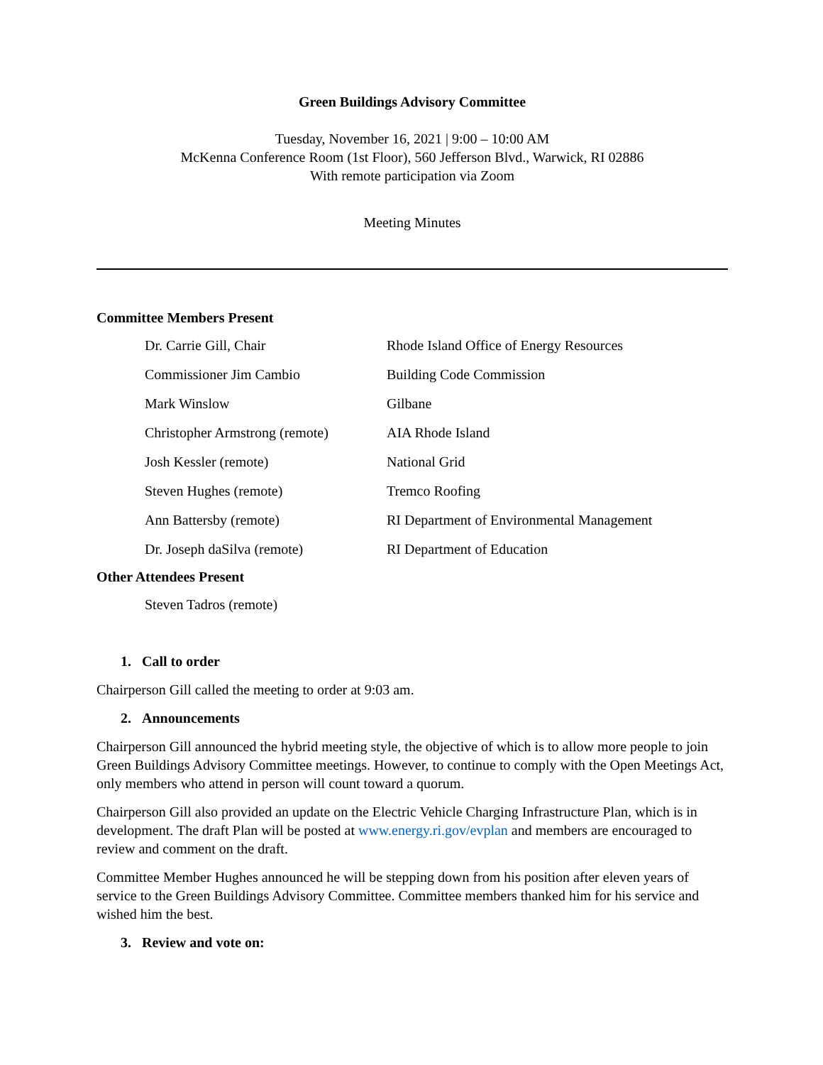Green Buildings Advisory Committee
Tuesday, November 16, 2021 | 9:00 – 10:00 AM
McKenna Conference Room (1st Floor), 560 Jefferson Blvd., Warwick, RI 02886
With remote participation via Zoom
Meeting Minutes
Committee Members Present
| Dr. Carrie Gill, Chair | Rhode Island Office of Energy Resources |
| Commissioner Jim Cambio | Building Code Commission |
| Mark Winslow | Gilbane |
| Christopher Armstrong (remote) | AIA Rhode Island |
| Josh Kessler (remote) | National Grid |
| Steven Hughes (remote) | Tremco Roofing |
| Ann Battersby (remote) | RI Department of Environmental Management |
| Dr. Joseph daSilva (remote) | RI Department of Education |
Other Attendees Present
Steven Tadros (remote)
1. Call to order
Chairperson Gill called the meeting to order at 9:03 am.
2. Announcements
Chairperson Gill announced the hybrid meeting style, the objective of which is to allow more people to join Green Buildings Advisory Committee meetings. However, to continue to comply with the Open Meetings Act, only members who attend in person will count toward a quorum.
Chairperson Gill also provided an update on the Electric Vehicle Charging Infrastructure Plan, which is in development. The draft Plan will be posted at www.energy.ri.gov/evplan and members are encouraged to review and comment on the draft.
Committee Member Hughes announced he will be stepping down from his position after eleven years of service to the Green Buildings Advisory Committee. Committee members thanked him for his service and wished him the best.
3. Review and vote on: